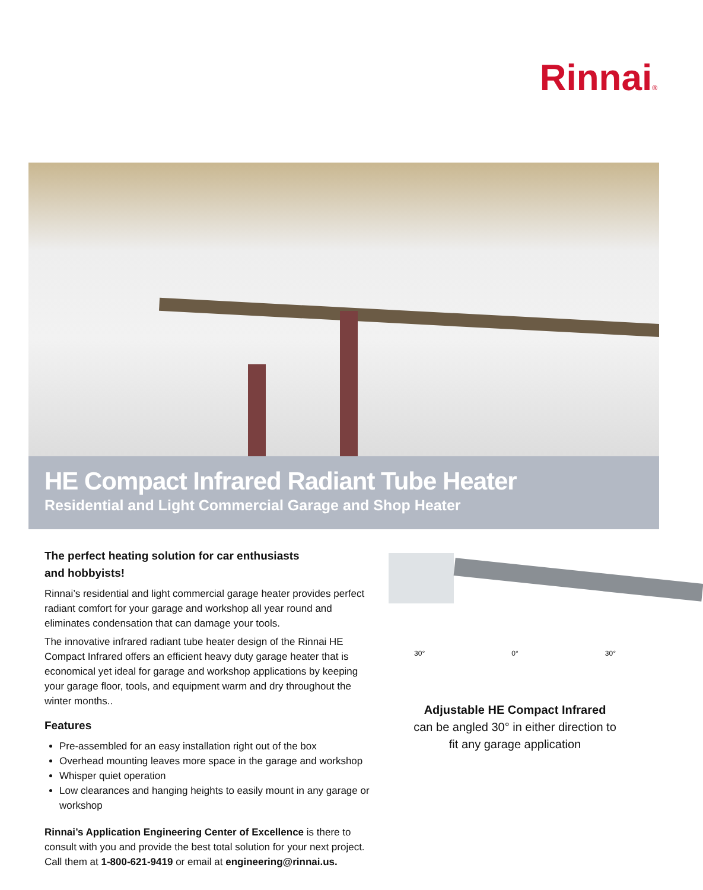Rinnai®
HE Compact Infrared Radiant Tube Heater
Residential and Light Commercial Garage and Shop Heater
The perfect heating solution for car enthusiasts
and hobbyists!
Rinnai’s residential and light commercial garage heater provides perfect radiant comfort for your garage and workshop all year round and eliminates condensation that can damage your tools.
The innovative infrared radiant tube heater design of the Rinnai HE Compact Infrared offers an efficient heavy duty garage heater that is economical yet ideal for garage and workshop applications by keeping your garage floor, tools, and equipment warm and dry throughout the winter months..
Features
Pre-assembled for an easy installation right out of the box
Overhead mounting leaves more space in the garage and workshop
Whisper quiet operation
Low clearances and hanging heights to easily mount in any garage or workshop
Rinnai’s Application Engineering Center of Excellence is there to consult with you and provide the best total solution for your next project. Call them at 1-800-621-9419 or email at engineering@rinnai.us.
30° 0° 30°
Adjustable HE Compact Infrared
can be angled 30° in either direction to
fit any garage application